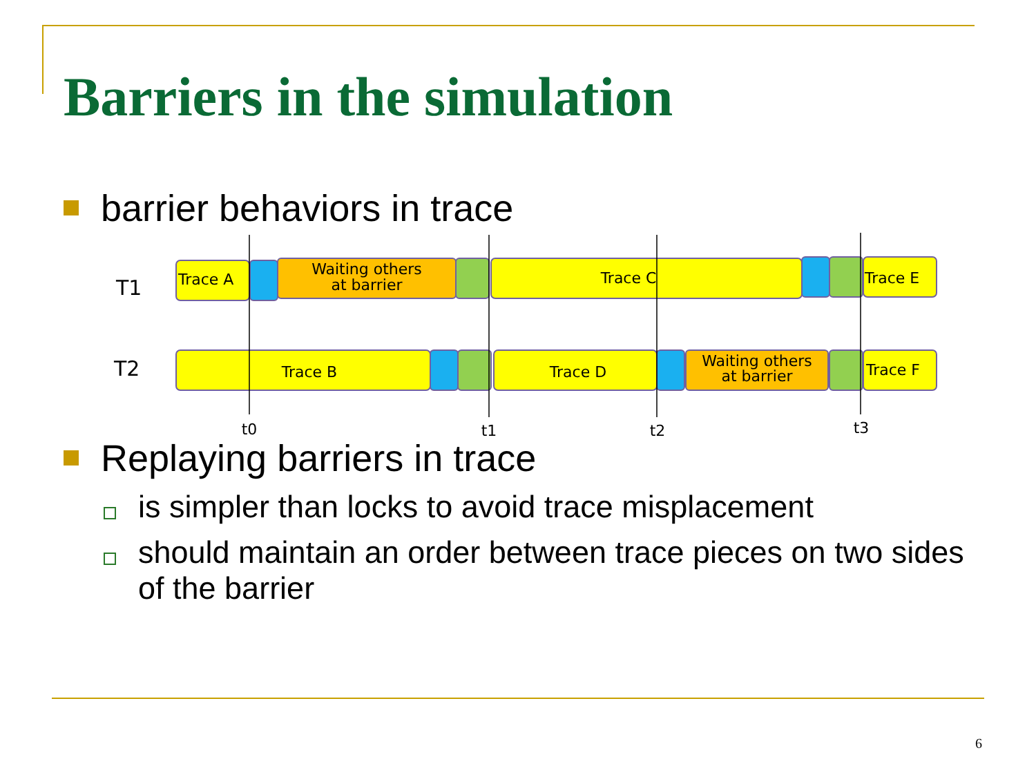Barriers in the simulation
barrier behaviors in trace
T1
T2
Trace A
Waiting others
at barrier
Trace C
Trace E
Trace B
Trace D
Waiting others
at barrier
Trace F
t0
t1
t2
t3
Replaying barriers in trace
is simpler than locks to avoid trace misplacement
should maintain an order between trace pieces on two sides of the barrier
6